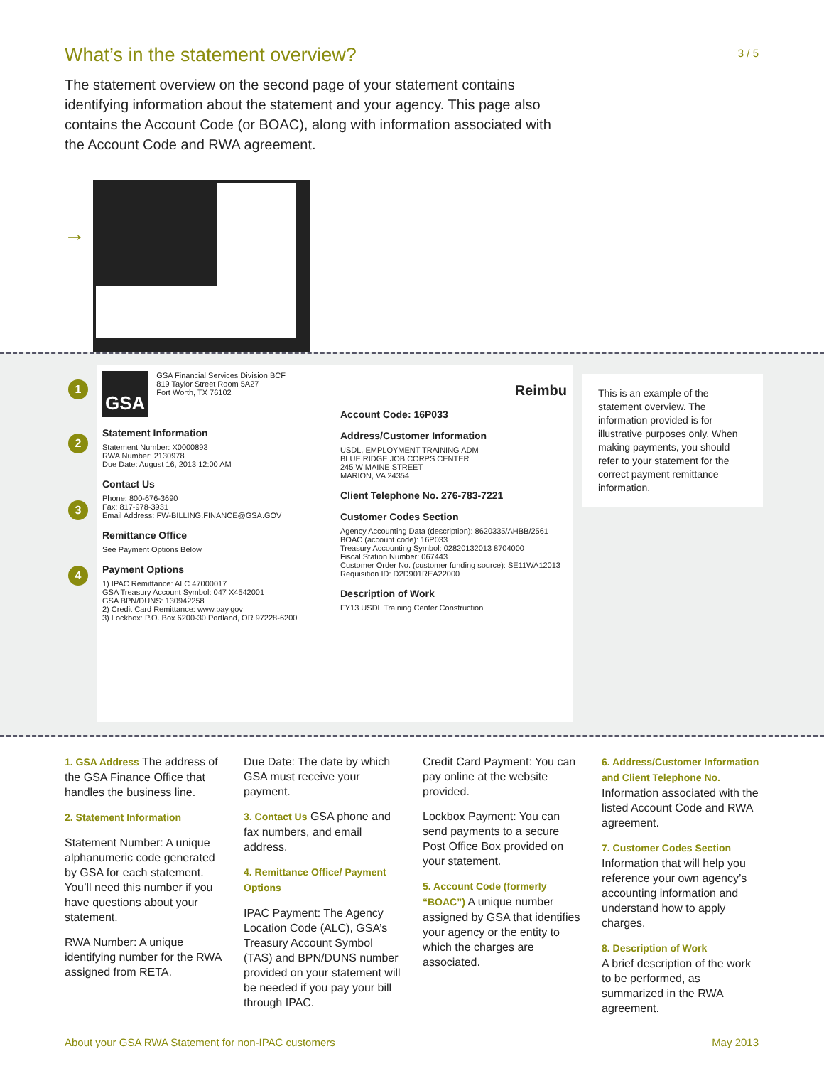What’s in the statement overview?
3 / 5
The statement overview on the second page of your statement contains identifying information about the statement and your agency. This page also contains the Account Code (or BOAC), along with information associated with the Account Code and RWA agreement.
→
1
2
3
4
GSA
GSA Financial Services Division BCF
819 Taylor Street Room 5A27
Fort Worth, TX 76102
Statement Information
Statement Number: X0000893
RWA Number: 2130978
Due Date: August 16, 2013 12:00 AM
Contact Us
Phone: 800-676-3690
Fax: 817-978-3931
Email Address: FW-BILLING.FINANCE@GSA.GOV
Remittance Office
See Payment Options Below
Payment Options
1) IPAC Remittance: ALC 47000017
GSA Treasury Account Symbol: 047 X4542001
GSA BPN/DUNS: 130942258
2) Credit Card Remittance: www.pay.gov
3) Lockbox: P.O. Box 6200-30 Portland, OR 97228-6200
Reimbu
Account Code: 16P033
Address/Customer Information
USDL, EMPLOYMENT TRAINING ADM
BLUE RIDGE JOB CORPS CENTER
245 W MAINE STREET
MARION, VA 24354
Client Telephone No. 276-783-7221
Customer Codes Section
Agency Accounting Data (description): 8620335/AHBB/2561
BOAC (account code): 16P033
Treasury Accounting Symbol: 02820132013 8704000
Fiscal Station Number: 067443
Customer Order No. (customer funding source): SE11WA12013
Requisition ID: D2D901REA22000
Description of Work
FY13 USDL Training Center Construction
This is an example of the statement overview. The information provided is for illustrative purposes only. When making payments, you should refer to your statement for the correct payment remittance information.
1. GSA Address The address of the GSA Finance Office that handles the business line.
2. Statement Information
Statement Number: A unique alphanumeric code generated by GSA for each statement. You’ll need this number if you have questions about your statement.
RWA Number: A unique identifying number for the RWA assigned from RETA.
Due Date: The date by which GSA must receive your payment.
3. Contact Us GSA phone and fax numbers, and email address.
4. Remittance Office/ Payment Options
IPAC Payment: The Agency Location Code (ALC), GSA’s Treasury Account Symbol (TAS) and BPN/DUNS number provided on your statement will be needed if you pay your bill through IPAC.
Credit Card Payment: You can pay online at the website provided.
Lockbox Payment: You can send payments to a secure Post Office Box provided on your statement.
5. Account Code (formerly “BOAC”) A unique number assigned by GSA that identifies your agency or the entity to which the charges are associated.
6. Address/Customer Information and Client Telephone No.
Information associated with the listed Account Code and RWA agreement.
7. Customer Codes Section
Information that will help you reference your own agency’s accounting information and understand how to apply charges.
8. Description of Work
A brief description of the work to be performed, as summarized in the RWA agreement.
About your GSA RWA Statement for non-IPAC customers May 2013